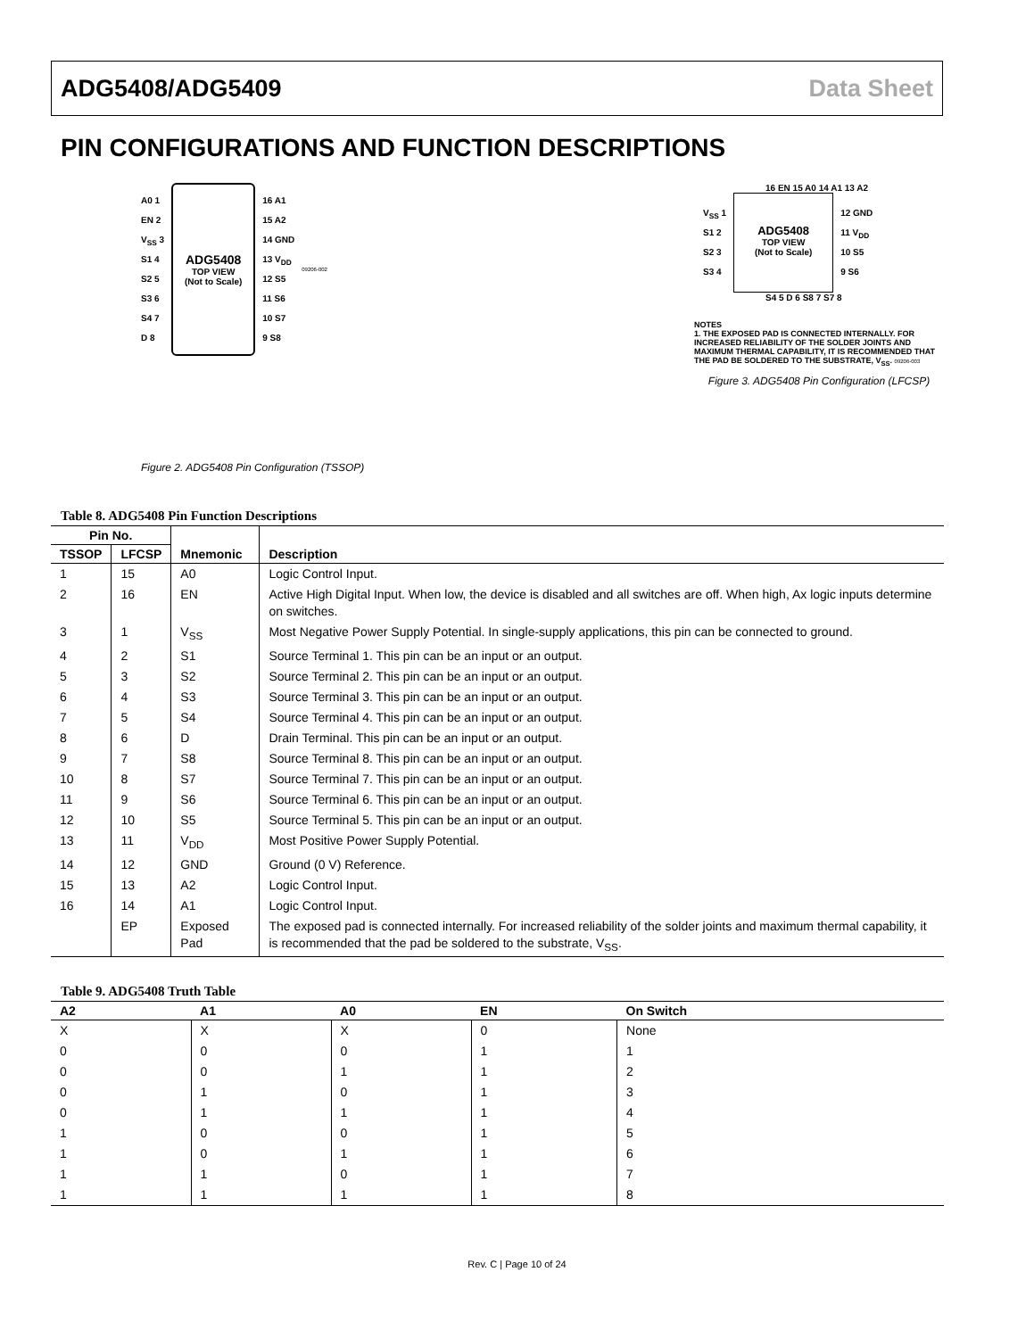ADG5408/ADG5409 Data Sheet
PIN CONFIGURATIONS AND FUNCTION DESCRIPTIONS
A0 1
EN 2
V<sub>SS</sub> 3
S1 4
S2 5
S3 6
S4 7
D 8
ADG5408
TOP VIEW
(Not to Scale)
16 A1
15 A2
14 GND
13 V<sub>DD</sub>
12 S5
11 S6
10 S7
9 S8
09206-002
Figure 2. ADG5408 Pin Configuration (TSSOP)
16 EN 15 A0 14 A1 13 A2
V<sub>SS</sub> 1
S1 2
S2 3
S3 4
ADG5408
TOP VIEW
(Not to Scale)
12 GND
11 V<sub>DD</sub>
10 S5
9 S6
S4 5 D 6 S8 7 S7 8
NOTES
1. THE EXPOSED PAD IS CONNECTED INTERNALLY. FOR INCREASED RELIABILITY OF THE SOLDER JOINTS AND MAXIMUM THERMAL CAPABILITY, IT IS RECOMMENDED THAT THE PAD BE SOLDERED TO THE SUBSTRATE, V<sub>SS</sub>. 09206-003
Figure 3. ADG5408 Pin Configuration (LFCSP)
Table 8. ADG5408 Pin Function Descriptions
| Pin No. | | Mnemonic | Description |
| --- | --- | --- | --- |
| TSSOP | LFCSP | | |
| 1 | 15 | A0 | Logic Control Input. |
| 2 | 16 | EN | Active High Digital Input. When low, the device is disabled and all switches are off. When high, Ax logic inputs determine on switches. |
| 3 | 1 | V<sub>SS</sub> | Most Negative Power Supply Potential. In single-supply applications, this pin can be connected to ground. |
| 4 | 2 | S1 | Source Terminal 1. This pin can be an input or an output. |
| 5 | 3 | S2 | Source Terminal 2. This pin can be an input or an output. |
| 6 | 4 | S3 | Source Terminal 3. This pin can be an input or an output. |
| 7 | 5 | S4 | Source Terminal 4. This pin can be an input or an output. |
| 8 | 6 | D | Drain Terminal. This pin can be an input or an output. |
| 9 | 7 | S8 | Source Terminal 8. This pin can be an input or an output. |
| 10 | 8 | S7 | Source Terminal 7. This pin can be an input or an output. |
| 11 | 9 | S6 | Source Terminal 6. This pin can be an input or an output. |
| 12 | 10 | S5 | Source Terminal 5. This pin can be an input or an output. |
| 13 | 11 | V<sub>DD</sub> | Most Positive Power Supply Potential. |
| 14 | 12 | GND | Ground (0 V) Reference. |
| 15 | 13 | A2 | Logic Control Input. |
| 16 | 14 | A1 | Logic Control Input. |
| | EP | Exposed Pad | The exposed pad is connected internally. For increased reliability of the solder joints and maximum thermal capability, it is recommended that the pad be soldered to the substrate, V<sub>SS</sub>. |
Table 9. ADG5408 Truth Table
| A2 | A1 | A0 | EN | On Switch |
| --- | --- | --- | --- | --- |
| X | X | X | 0 | None |
| 0 | 0 | 0 | 1 | 1 |
| 0 | 0 | 1 | 1 | 2 |
| 0 | 1 | 0 | 1 | 3 |
| 0 | 1 | 1 | 1 | 4 |
| 1 | 0 | 0 | 1 | 5 |
| 1 | 0 | 1 | 1 | 6 |
| 1 | 1 | 0 | 1 | 7 |
| 1 | 1 | 1 | 1 | 8 |
Rev. C | Page 10 of 24